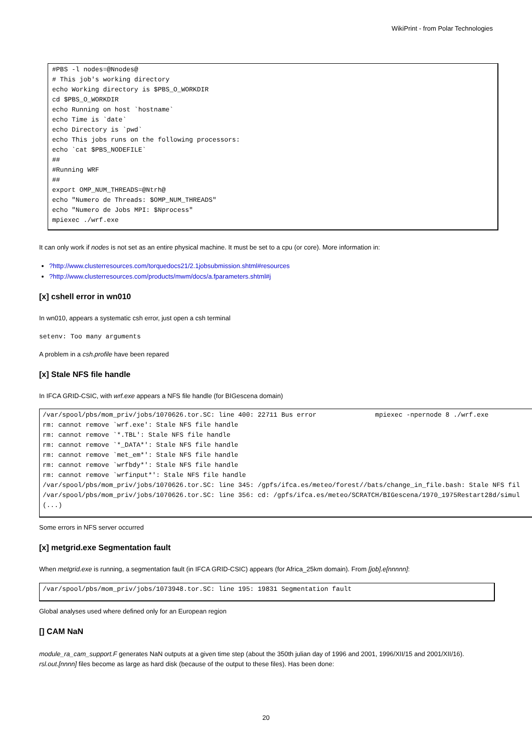WikiPrint - from Polar Technologies
#PBS -l nodes=@Nnodes@
# This job's working directory
echo Working directory is $PBS_O_WORKDIR
cd $PBS_O_WORKDIR
echo Running on host `hostname`
echo Time is `date`
echo Directory is `pwd`
echo This jobs runs on the following processors:
echo `cat $PBS_NODEFILE`
##
#Running WRF
##
export OMP_NUM_THREADS=@Ntrh@
echo "Numero de Threads: $OMP_NUM_THREADS"
echo "Numero de Jobs MPI: $Nprocess"
mpiexec ./wrf.exe
It can only work if nodes is not set as an entire physical machine. It must be set to a cpu (or core). More information in:
?http://www.clusterresources.com/torquedocs21/2.1jobsubmission.shtml#resources
?http://www.clusterresources.com/products/mwm/docs/a.fparameters.shtml#j
[x] cshell error in wn010
In wn010, appears a systematic csh error, just open a csh terminal
setenv: Too many arguments
A problem in a csh.profile have been repared
[x] Stale NFS file handle
In IFCA GRID-CSIC, with wrf.exe appears a NFS file handle (for BIGescena domain)
/var/spool/pbs/mom_priv/jobs/1070626.tor.SC: line 400: 22711 Bus error               mpiexec -npernode 8 ./wrf.exe
rm: cannot remove `wrf.exe': Stale NFS file handle
rm: cannot remove `*.TBL': Stale NFS file handle
rm: cannot remove `*_DATA*': Stale NFS file handle
rm: cannot remove `met_em*': Stale NFS file handle
rm: cannot remove `wrfbdy*': Stale NFS file handle
rm: cannot remove `wrfinput*': Stale NFS file handle
/var/spool/pbs/mom_priv/jobs/1070626.tor.SC: line 345: /gpfs/ifca.es/meteo/forest//bats/change_in_file.bash: Stale NFS fil
/var/spool/pbs/mom_priv/jobs/1070626.tor.SC: line 356: cd: /gpfs/ifca.es/meteo/SCRATCH/BIGescena/1970_1975Restart28d/simul
(...)
Some errors in NFS server occurred
[x] metgrid.exe Segmentation fault
When metgrid.exe is running, a segmentation fault (in IFCA GRID-CSIC) appears (for Africa_25km domain). From [job].e[nnnnn]:
/var/spool/pbs/mom_priv/jobs/1073948.tor.SC: line 195: 19831 Segmentation fault
Global analyses used where defined only for an European region
[] CAM NaN
module_ra_cam_support.F generates NaN outputs at a given time step (about the 350th julian day of 1996 and 2001, 1996/XII/15 and 2001/XII/16).
rsl.out.[nnnn] files become as large as hard disk (because of the output to these files). Has been done:
20